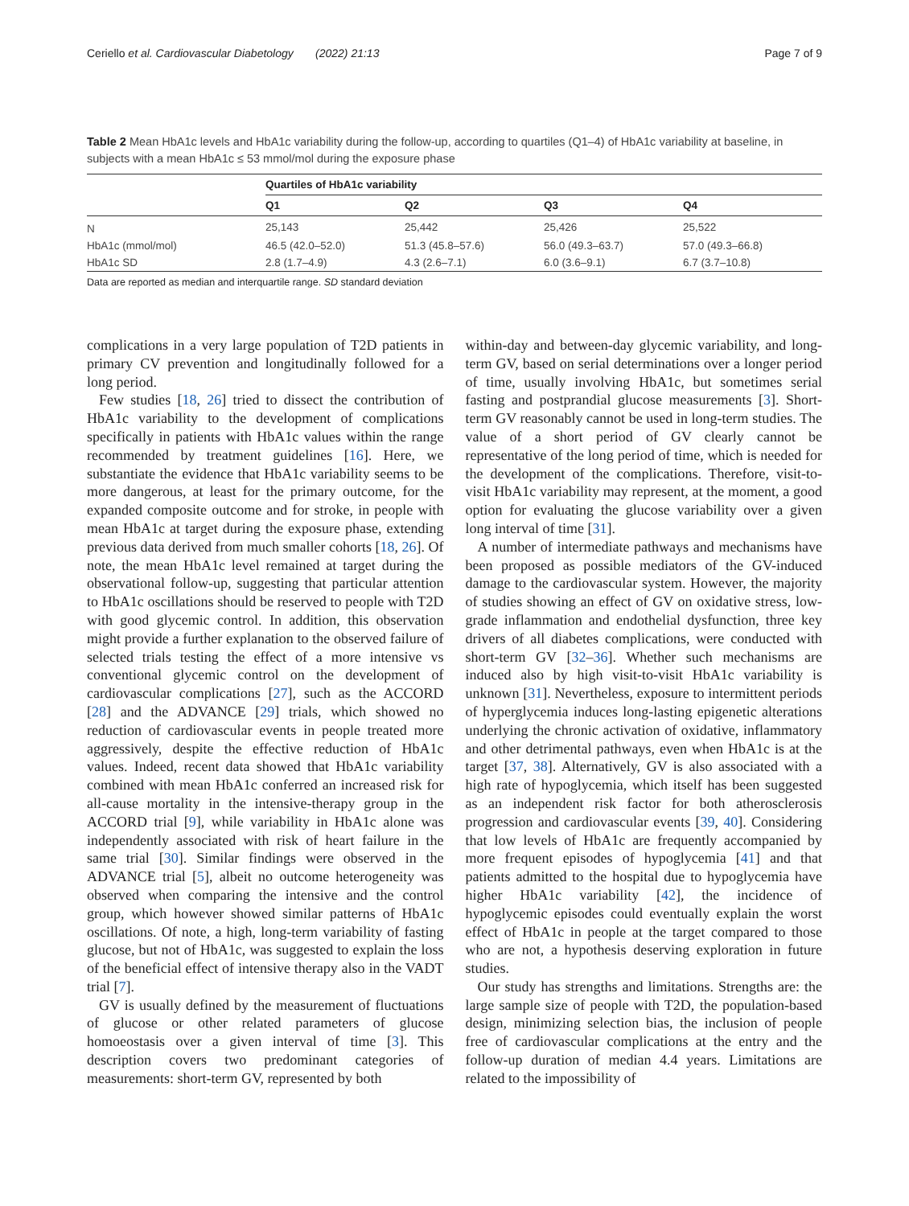Ceriello et al. Cardiovascular Diabetology (2022) 21:13
Page 7 of 9
Table 2 Mean HbA1c levels and HbA1c variability during the follow-up, according to quartiles (Q1–4) of HbA1c variability at baseline, in subjects with a mean HbA1c ≤ 53 mmol/mol during the exposure phase
| | Quartiles of HbA1c variability | | | |
| --- | --- | --- | --- | --- |
| | Q1 | Q2 | Q3 | Q4 |
| N | 25,143 | 25,442 | 25,426 | 25,522 |
| HbA1c (mmol/mol) | 46.5 (42.0–52.0) | 51.3 (45.8–57.6) | 56.0 (49.3–63.7) | 57.0 (49.3–66.8) |
| HbA1c SD | 2.8 (1.7–4.9) | 4.3 (2.6–7.1) | 6.0 (3.6–9.1) | 6.7 (3.7–10.8) |
Data are reported as median and interquartile range. SD standard deviation
complications in a very large population of T2D patients in primary CV prevention and longitudinally followed for a long period.
Few studies [18, 26] tried to dissect the contribution of HbA1c variability to the development of complications specifically in patients with HbA1c values within the range recommended by treatment guidelines [16]. Here, we substantiate the evidence that HbA1c variability seems to be more dangerous, at least for the primary outcome, for the expanded composite outcome and for stroke, in people with mean HbA1c at target during the exposure phase, extending previous data derived from much smaller cohorts [18, 26]. Of note, the mean HbA1c level remained at target during the observational follow-up, suggesting that particular attention to HbA1c oscillations should be reserved to people with T2D with good glycemic control. In addition, this observation might provide a further explanation to the observed failure of selected trials testing the effect of a more intensive vs conventional glycemic control on the development of cardiovascular complications [27], such as the ACCORD [28] and the ADVANCE [29] trials, which showed no reduction of cardiovascular events in people treated more aggressively, despite the effective reduction of HbA1c values. Indeed, recent data showed that HbA1c variability combined with mean HbA1c conferred an increased risk for all-cause mortality in the intensive-therapy group in the ACCORD trial [9], while variability in HbA1c alone was independently associated with risk of heart failure in the same trial [30]. Similar findings were observed in the ADVANCE trial [5], albeit no outcome heterogeneity was observed when comparing the intensive and the control group, which however showed similar patterns of HbA1c oscillations. Of note, a high, long-term variability of fasting glucose, but not of HbA1c, was suggested to explain the loss of the beneficial effect of intensive therapy also in the VADT trial [7].
GV is usually defined by the measurement of fluctuations of glucose or other related parameters of glucose homoeostasis over a given interval of time [3]. This description covers two predominant categories of measurements: short-term GV, represented by both
within-day and between-day glycemic variability, and long-term GV, based on serial determinations over a longer period of time, usually involving HbA1c, but sometimes serial fasting and postprandial glucose measurements [3]. Short-term GV reasonably cannot be used in long-term studies. The value of a short period of GV clearly cannot be representative of the long period of time, which is needed for the development of the complications. Therefore, visit-to-visit HbA1c variability may represent, at the moment, a good option for evaluating the glucose variability over a given long interval of time [31].
A number of intermediate pathways and mechanisms have been proposed as possible mediators of the GV-induced damage to the cardiovascular system. However, the majority of studies showing an effect of GV on oxidative stress, low-grade inflammation and endothelial dysfunction, three key drivers of all diabetes complications, were conducted with short-term GV [32–36]. Whether such mechanisms are induced also by high visit-to-visit HbA1c variability is unknown [31]. Nevertheless, exposure to intermittent periods of hyperglycemia induces long-lasting epigenetic alterations underlying the chronic activation of oxidative, inflammatory and other detrimental pathways, even when HbA1c is at the target [37, 38]. Alternatively, GV is also associated with a high rate of hypoglycemia, which itself has been suggested as an independent risk factor for both atherosclerosis progression and cardiovascular events [39, 40]. Considering that low levels of HbA1c are frequently accompanied by more frequent episodes of hypoglycemia [41] and that patients admitted to the hospital due to hypoglycemia have higher HbA1c variability [42], the incidence of hypoglycemic episodes could eventually explain the worst effect of HbA1c in people at the target compared to those who are not, a hypothesis deserving exploration in future studies.
Our study has strengths and limitations. Strengths are: the large sample size of people with T2D, the population-based design, minimizing selection bias, the inclusion of people free of cardiovascular complications at the entry and the follow-up duration of median 4.4 years. Limitations are related to the impossibility of